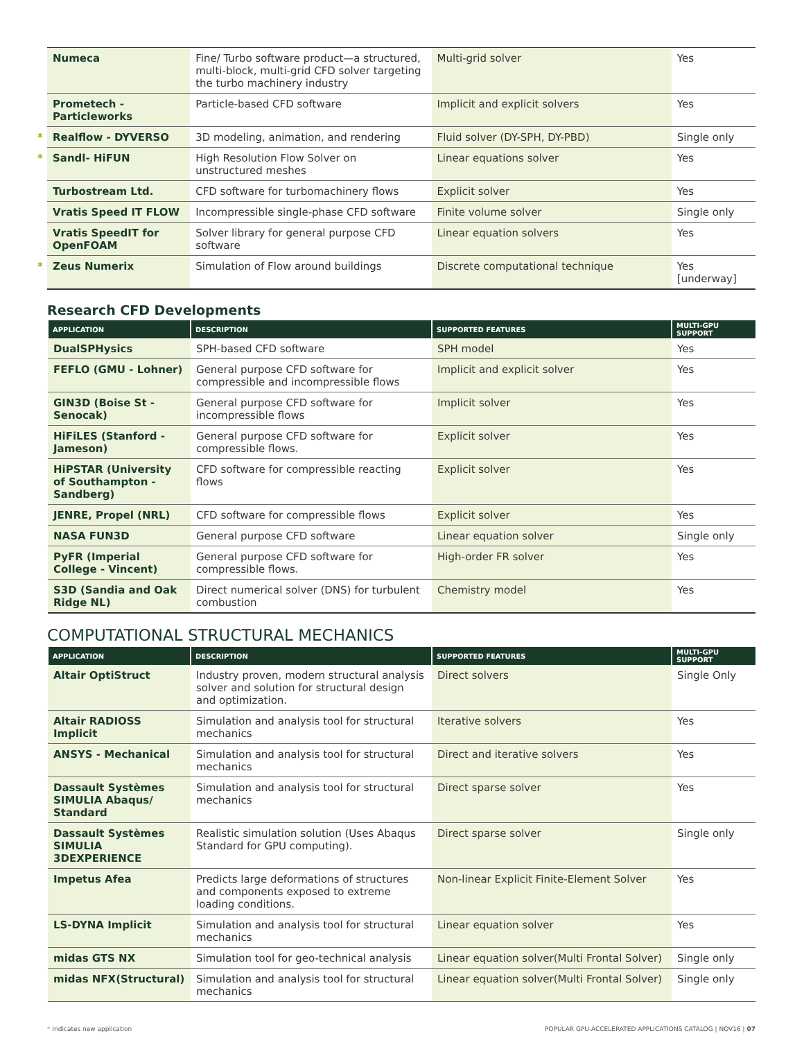| Numeca | Fine/ Turbo software product—a structured, multi-block, multi-grid CFD solver targeting the turbo machinery industry | Multi-grid solver | Yes |
| Prometech - Particleworks | Particle-based CFD software | Implicit and explicit solvers | Yes |
| * Realflow - DYVERSO | 3D modeling, animation, and rendering | Fluid solver (DY-SPH, DY-PBD) | Single only |
| * Sandl- HiFUN | High Resolution Flow Solver on unstructured meshes | Linear equations solver | Yes |
| Turbostream Ltd. | CFD software for turbomachinery flows | Explicit solver | Yes |
| Vratis Speed IT FLOW | Incompressible single-phase CFD software | Finite volume solver | Single only |
| Vratis SpeedIT for OpenFOAM | Solver library for general purpose CFD software | Linear equation solvers | Yes |
| * Zeus Numerix | Simulation of Flow around buildings | Discrete computational technique | Yes [underway] |
Research CFD Developments
| APPLICATION | DESCRIPTION | SUPPORTED FEATURES | MULTI-GPU SUPPORT |
| --- | --- | --- | --- |
| DualSPHysics | SPH-based CFD software | SPH model | Yes |
| FEFLO (GMU - Lohner) | General purpose CFD software for compressible and incompressible flows | Implicit and explicit solver | Yes |
| GIN3D (Boise St - Senocak) | General purpose CFD software for incompressible flows | Implicit solver | Yes |
| HiFiLES (Stanford - Jameson) | General purpose CFD software for compressible flows. | Explicit solver | Yes |
| HiPSTAR (University of Southampton - Sandberg) | CFD software for compressible reacting flows | Explicit solver | Yes |
| JENRE, Propel (NRL) | CFD software for compressible flows | Explicit solver | Yes |
| NASA FUN3D | General purpose CFD software | Linear equation solver | Single only |
| PyFR (Imperial College - Vincent) | General purpose CFD software for compressible flows. | High-order FR solver | Yes |
| S3D (Sandia and Oak Ridge NL) | Direct numerical solver (DNS) for turbulent combustion | Chemistry model | Yes |
COMPUTATIONAL STRUCTURAL MECHANICS
| APPLICATION | DESCRIPTION | SUPPORTED FEATURES | MULTI-GPU SUPPORT |
| --- | --- | --- | --- |
| Altair OptiStruct | Industry proven, modern structural analysis solver and solution for structural design and optimization. | Direct solvers | Single Only |
| Altair RADIOSS Implicit | Simulation and analysis tool for structural mechanics | Iterative solvers | Yes |
| ANSYS - Mechanical | Simulation and analysis tool for structural mechanics | Direct and iterative solvers | Yes |
| Dassault Systèmes SIMULIA Abaqus/ Standard | Simulation and analysis tool for structural mechanics | Direct sparse solver | Yes |
| Dassault Systèmes SIMULIA 3DEXPERIENCE | Realistic simulation solution (Uses Abaqus Standard for GPU computing). | Direct sparse solver | Single only |
| Impetus Afea | Predicts large deformations of structures and components exposed to extreme loading conditions. | Non-linear Explicit Finite-Element Solver | Yes |
| LS-DYNA Implicit | Simulation and analysis tool for structural mechanics | Linear equation solver | Yes |
| midas GTS NX | Simulation tool for geo-technical analysis | Linear equation solver(Multi Frontal Solver) | Single only |
| midas NFX(Structural) | Simulation and analysis tool for structural mechanics | Linear equation solver(Multi Frontal Solver) | Single only |
* Indicates new application POPULAR GPU-ACCELERATED APPLICATIONS CATALOG | NOV16 | 07